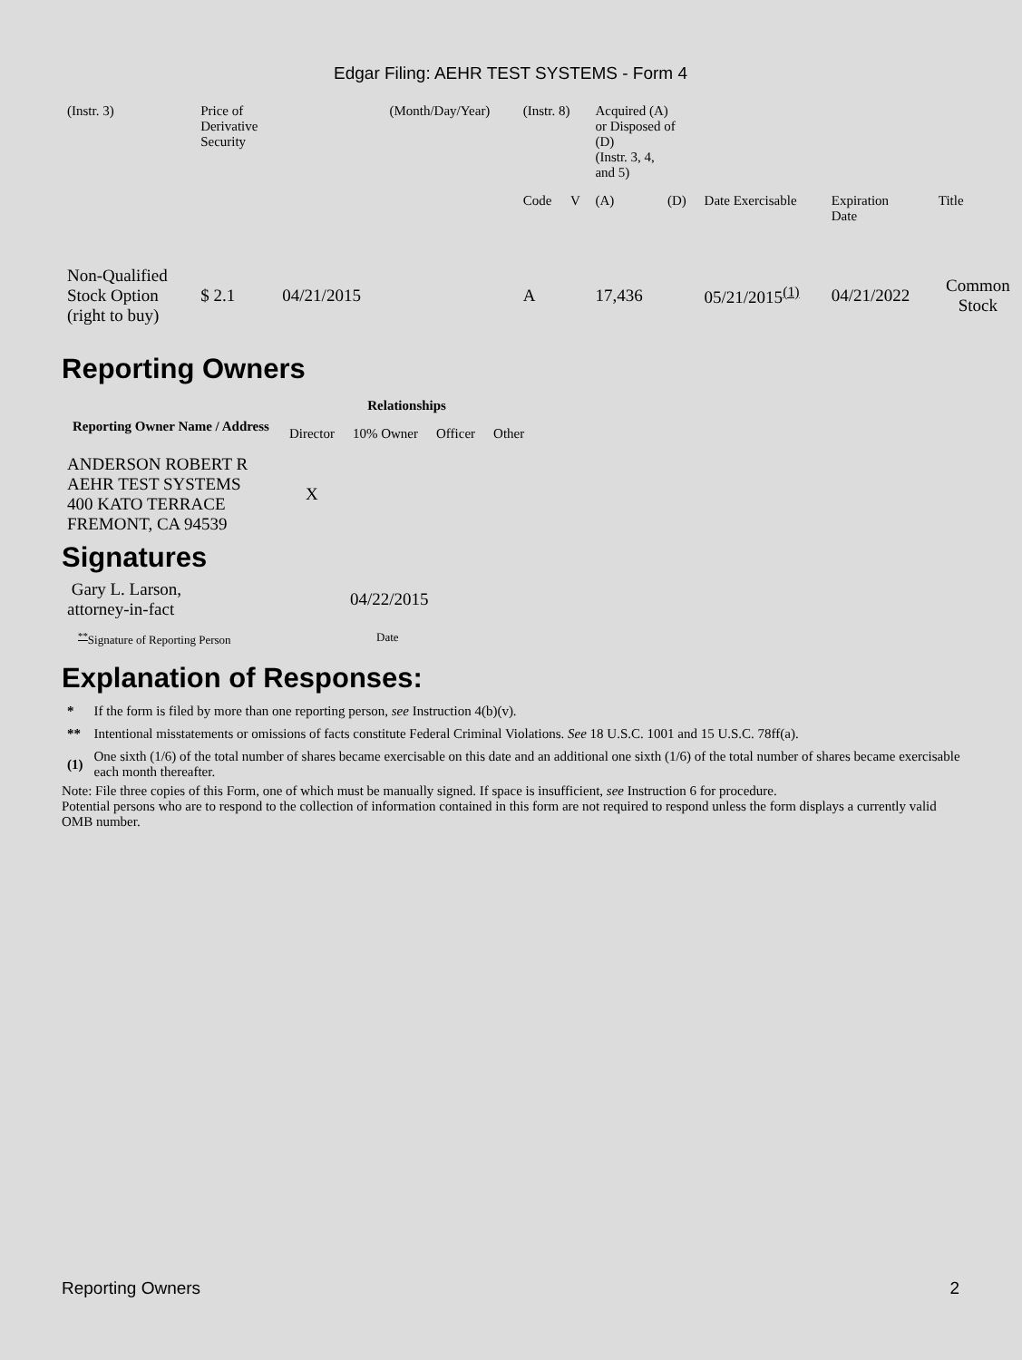Edgar Filing: AEHR TEST SYSTEMS - Form 4
| (Instr. 3) | Price of Derivative Security | | (Month/Day/Year) | (Instr. 8) | | Acquired (A) or Disposed of (D) (Instr. 3, 4, and 5) | | | | |
| | | | | Code | V | (A) | (D) | Date Exercisable | Expiration Date | Title |
| Non-Qualified Stock Option (right to buy) | $ 2.1 | 04/21/2015 | | A | | 17,436 | | 05/21/2015<sup>(1)</sup> | 04/21/2022 | Common Stock |
Reporting Owners
| Reporting Owner Name / Address | Relationships | | | |
| --- | --- | --- | --- | --- |
| | Director | 10% Owner | Officer | Other |
| ANDERSON ROBERT R AEHR TEST SYSTEMS 400 KATO TERRACE FREMONT, CA 94539 | X | | | |
Signatures
| Gary L. Larson, attorney-in-fact | 04/22/2015 |
| <sup>**</sup> Signature of Reporting Person | Date |
Explanation of Responses:
| * | If the form is filed by more than one reporting person, see Instruction 4(b)(v). |
| ** | Intentional misstatements or omissions of facts constitute Federal Criminal Violations. See 18 U.S.C. 1001 and 15 U.S.C. 78ff(a). |
| (1) | One sixth (1/6) of the total number of shares became exercisable on this date and an additional one sixth (1/6) of the total number of shares became exercisable each month thereafter. |
Note: File three copies of this Form, one of which must be manually signed. If space is insufficient, see Instruction 6 for procedure.
Potential persons who are to respond to the collection of information contained in this form are not required to respond unless the form displays a currently valid OMB number.
Reporting Owners 2